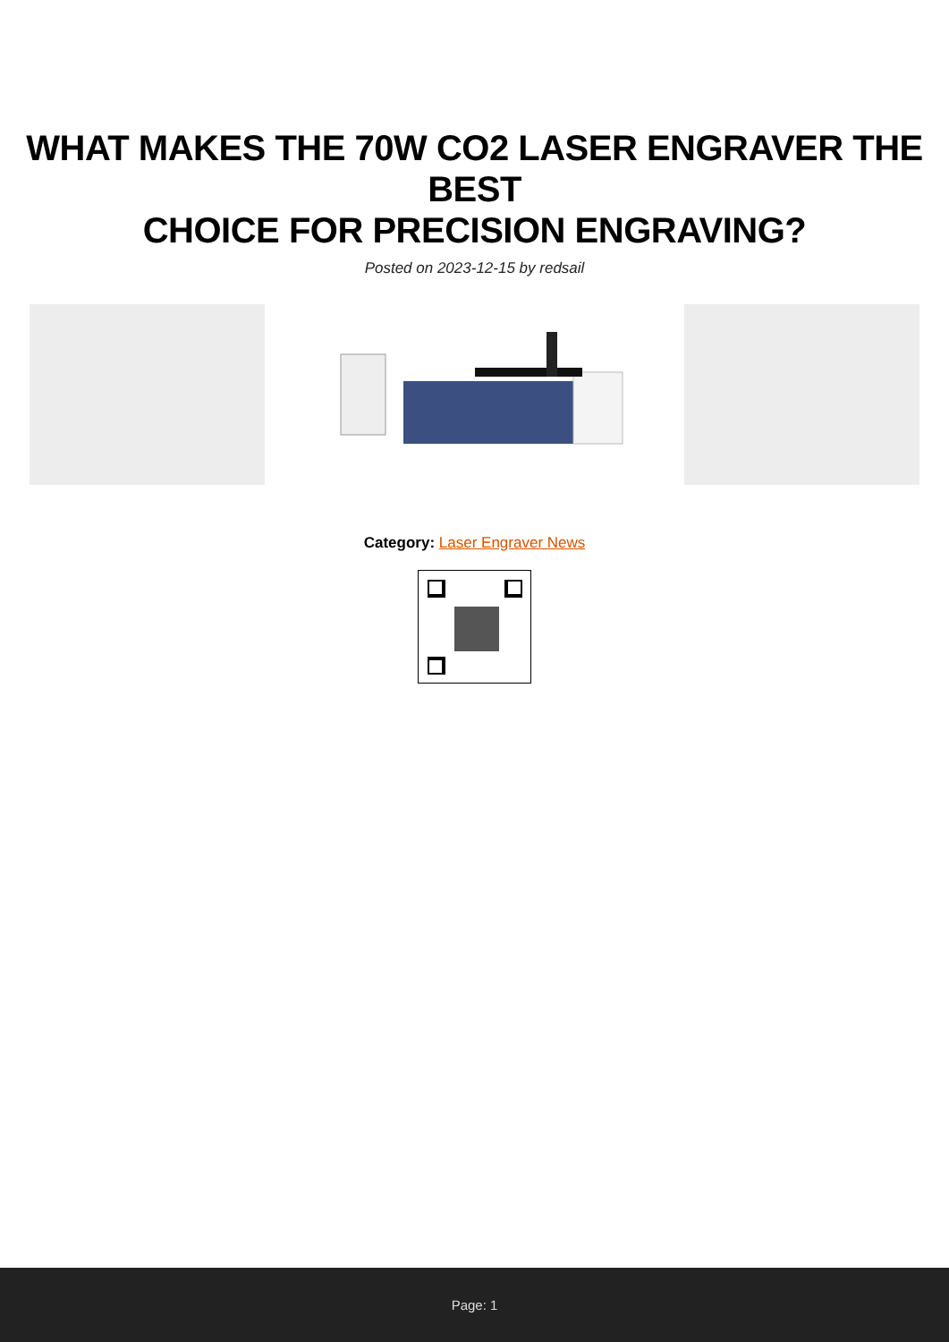WHAT MAKES THE 70W CO2 LASER ENGRAVER THE BEST
CHOICE FOR PRECISION ENGRAVING?
Posted on 2023-12-15 by redsail
Category: Laser Engraver News
Page: 1